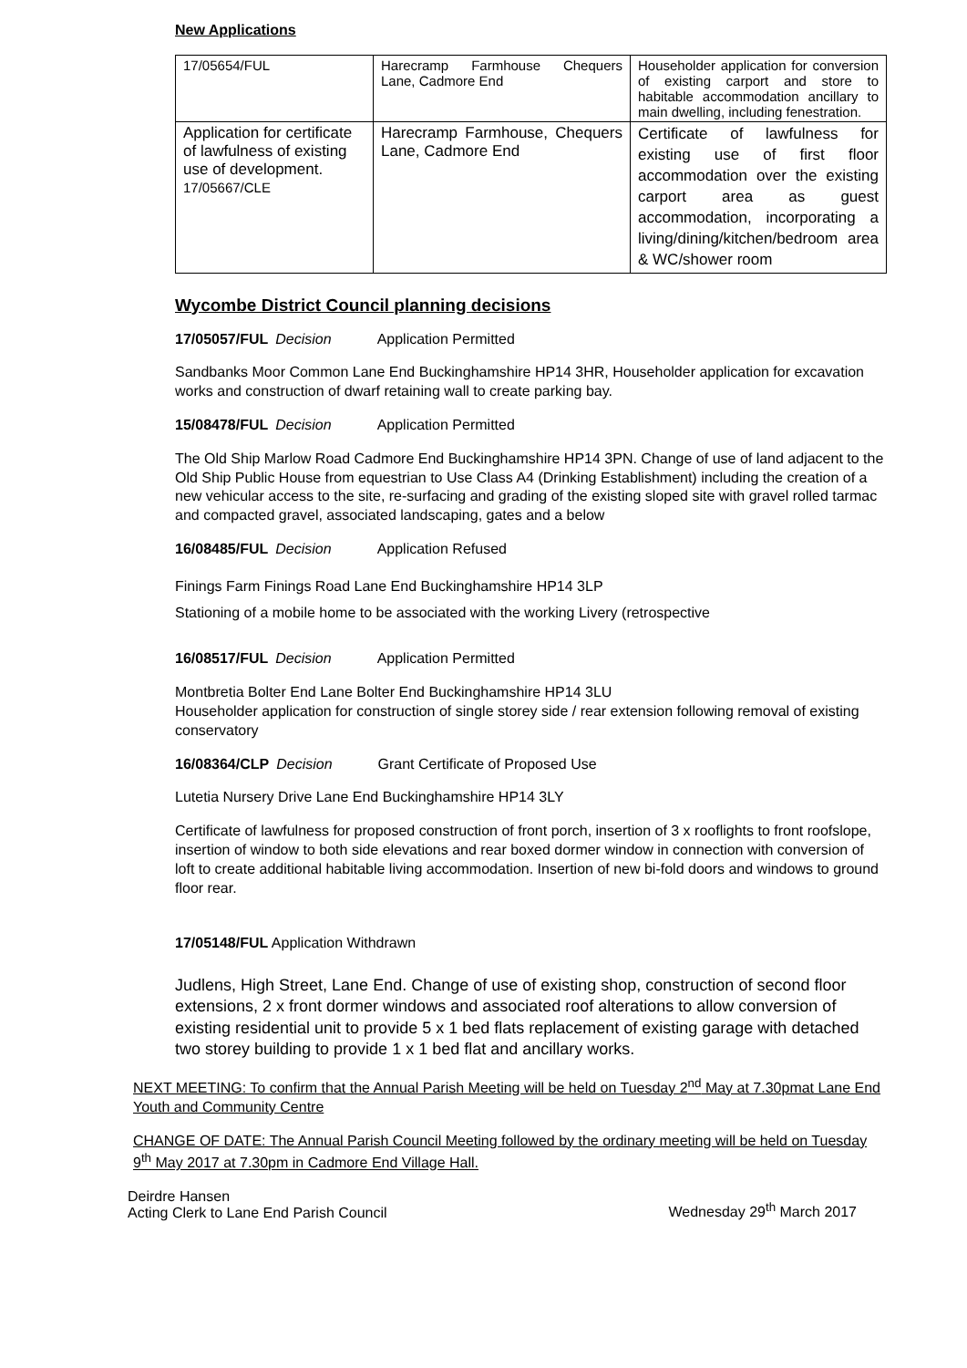New Applications
| 17/05654/FUL | Harecramp Farmhouse Chequers Lane, Cadmore End | Householder application for conversion of existing carport and store to habitable accommodation ancillary to main dwelling, including fenestration. |
| Application for certificate of lawfulness of existing use of development. 17/05667/CLE | Harecramp Farmhouse, Chequers Lane, Cadmore End | Certificate of lawfulness for existing use of first floor accommodation over the existing carport area as guest accommodation, incorporating a living/dining/kitchen/bedroom area & WC/shower room |
Wycombe District Council planning decisions
17/05057/FUL Decision Application Permitted
Sandbanks Moor Common Lane End Buckinghamshire HP14 3HR, Householder application for excavation works and construction of dwarf retaining wall to create parking bay.
15/08478/FUL Decision Application Permitted
The Old Ship Marlow Road Cadmore End Buckinghamshire HP14 3PN. Change of use of land adjacent to the Old Ship Public House from equestrian to Use Class A4 (Drinking Establishment) including the creation of a new vehicular access to the site, re-surfacing and grading of the existing sloped site with gravel rolled tarmac and compacted gravel, associated landscaping, gates and a below
16/08485/FUL Decision Application Refused
Finings Farm Finings Road Lane End Buckinghamshire HP14 3LP
Stationing of a mobile home to be associated with the working Livery (retrospective
16/08517/FUL Decision Application Permitted
Montbretia Bolter End Lane Bolter End Buckinghamshire HP14 3LU
Householder application for construction of single storey side / rear extension following removal of existing conservatory
16/08364/CLP Decision Grant Certificate of Proposed Use
Lutetia Nursery Drive Lane End Buckinghamshire HP14 3LY
Certificate of lawfulness for proposed construction of front porch, insertion of 3 x rooflights to front roofslope, insertion of window to both side elevations and rear boxed dormer window in connection with conversion of loft to create additional habitable living accommodation. Insertion of new bi-fold doors and windows to ground floor rear.
17/05148/FUL Application Withdrawn
Judlens, High Street, Lane End. Change of use of existing shop, construction of second floor extensions, 2 x front dormer windows and associated roof alterations to allow conversion of existing residential unit to provide 5 x 1 bed flats replacement of existing garage with detached two storey building to provide 1 x 1 bed flat and ancillary works.
NEXT MEETING: To confirm that the Annual Parish Meeting will be held on Tuesday 2<sup>nd</sup> May at 7.30pmat Lane End Youth and Community Centre
CHANGE OF DATE: The Annual Parish Council Meeting followed by the ordinary meeting will be held on Tuesday 9<sup>th</sup> May 2017 at 7.30pm in Cadmore End Village Hall.
Deirdre Hansen
Acting Clerk to Lane End Parish Council
Wednesday 29<sup>th</sup> March 2017